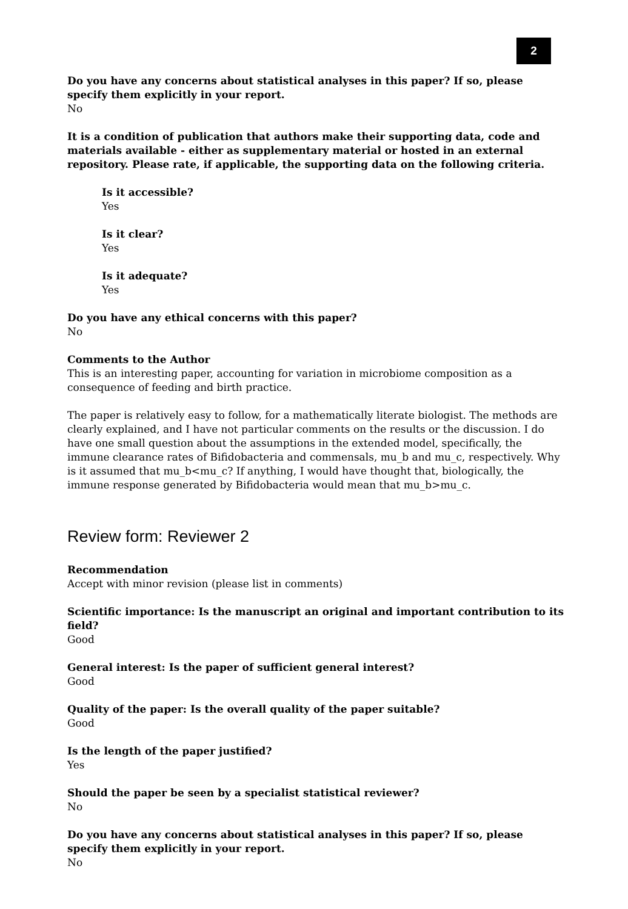2
Do you have any concerns about statistical analyses in this paper? If so, please specify them explicitly in your report.
No
It is a condition of publication that authors make their supporting data, code and materials available - either as supplementary material or hosted in an external repository. Please rate, if applicable, the supporting data on the following criteria.
Is it accessible?
Yes
Is it clear?
Yes
Is it adequate?
Yes
Do you have any ethical concerns with this paper?
No
Comments to the Author
This is an interesting paper, accounting for variation in microbiome composition as a consequence of feeding and birth practice.
The paper is relatively easy to follow, for a mathematically literate biologist. The methods are clearly explained, and I have not particular comments on the results or the discussion. I do have one small question about the assumptions in the extended model, specifically, the immune clearance rates of Bifidobacteria and commensals, mu_b and mu_c, respectively. Why is it assumed that mu_b<mu_c? If anything, I would have thought that, biologically, the immune response generated by Bifidobacteria would mean that mu_b>mu_c.
Review form: Reviewer 2
Recommendation
Accept with minor revision (please list in comments)
Scientific importance: Is the manuscript an original and important contribution to its field?
Good
General interest: Is the paper of sufficient general interest?
Good
Quality of the paper: Is the overall quality of the paper suitable?
Good
Is the length of the paper justified?
Yes
Should the paper be seen by a specialist statistical reviewer?
No
Do you have any concerns about statistical analyses in this paper? If so, please specify them explicitly in your report.
No